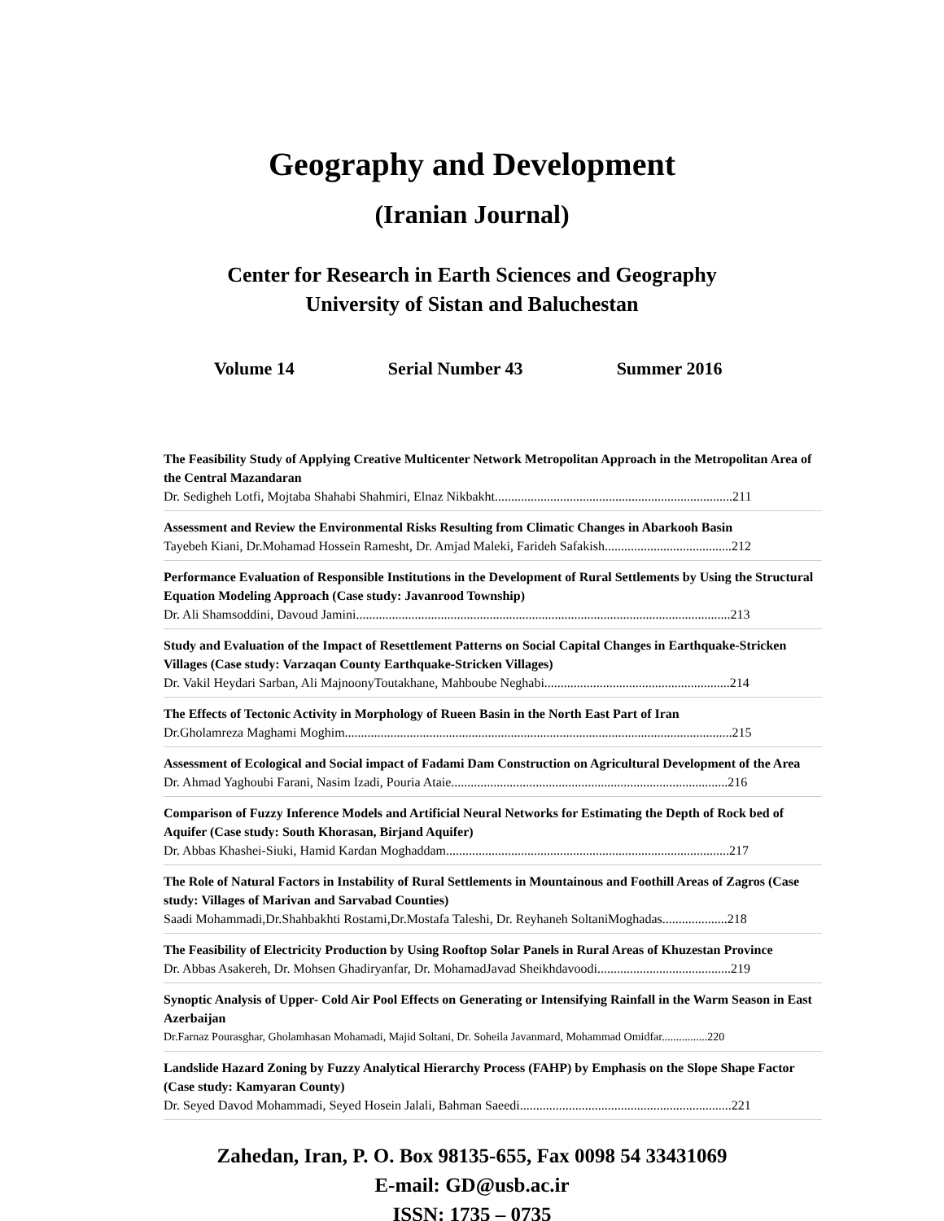Geography and Development
(Iranian Journal)
Center for Research in Earth Sciences and Geography
University of Sistan and Baluchestan
Volume 14 Serial Number 43 Summer 2016
The Feasibility Study of Applying Creative Multicenter Network Metropolitan Approach in the Metropolitan Area of the Central Mazandaran
Dr. Sedigheh Lotfi, Mojtaba Shahabi Shahmiri, Elnaz Nikbakht.........................................................................211
Assessment and Review the Environmental Risks Resulting from Climatic Changes in Abarkooh Basin
Tayebeh Kiani, Dr.Mohamad Hossein Ramesht, Dr. Amjad Maleki, Farideh Safakish.......................................212
Performance Evaluation of Responsible Institutions in the Development of Rural Settlements by Using the Structural Equation Modeling Approach (Case study: Javanrood Township)
Dr. Ali Shamsoddini, Davoud Jamini...................................................................................................................213
Study and Evaluation of the Impact of Resettlement Patterns on Social Capital Changes in Earthquake-Stricken Villages (Case study: Varzaqan County Earthquake-Stricken Villages)
Dr. Vakil Heydari Sarban, Ali MajnoonyToutakhane, Mahboube Neghabi.........................................................214
The Effects of Tectonic Activity in Morphology of Rueen Basin in the North East Part of Iran
Dr.Gholamreza Maghami Moghim.......................................................................................................................215
Assessment of Ecological and Social impact of Fadami Dam Construction on Agricultural Development of the Area
Dr. Ahmad Yaghoubi Farani, Nasim Izadi, Pouria Ataie.....................................................................................216
Comparison of Fuzzy Inference Models and Artificial Neural Networks for Estimating the Depth of Rock bed of Aquifer (Case study: South Khorasan, Birjand Aquifer)
Dr. Abbas Khashei-Siuki, Hamid Kardan Moghaddam.......................................................................................217
The Role of Natural Factors in Instability of Rural Settlements in Mountainous and Foothill Areas of Zagros (Case study: Villages of Marivan and Sarvabad Counties)
Saadi Mohammadi,Dr.Shahbakhti Rostami,Dr.Mostafa Taleshi, Dr. Reyhaneh SoltaniMoghadas....................218
The Feasibility of Electricity Production by Using Rooftop Solar Panels in Rural Areas of Khuzestan Province
Dr. Abbas Asakereh, Dr. Mohsen Ghadiryanfar, Dr. MohamadJavad Sheikhdavoodi.........................................219
Synoptic Analysis of Upper- Cold Air Pool Effects on Generating or Intensifying Rainfall in the Warm Season in East Azerbaijan
Dr.Farnaz Pourasghar, Gholamhasan Mohamadi, Majid Soltani, Dr. Soheila Javanmard, Mohammad Omidfar................220
Landslide Hazard Zoning by Fuzzy Analytical Hierarchy Process (FAHP) by Emphasis on the Slope Shape Factor (Case study: Kamyaran County)
Dr. Seyed Davod Mohammadi, Seyed Hosein Jalali, Bahman Saeedi.................................................................221
Zahedan, Iran, P. O. Box 98135-655, Fax 0098 54 33431069
E-mail: GD@usb.ac.ir
ISSN: 1735 – 0735